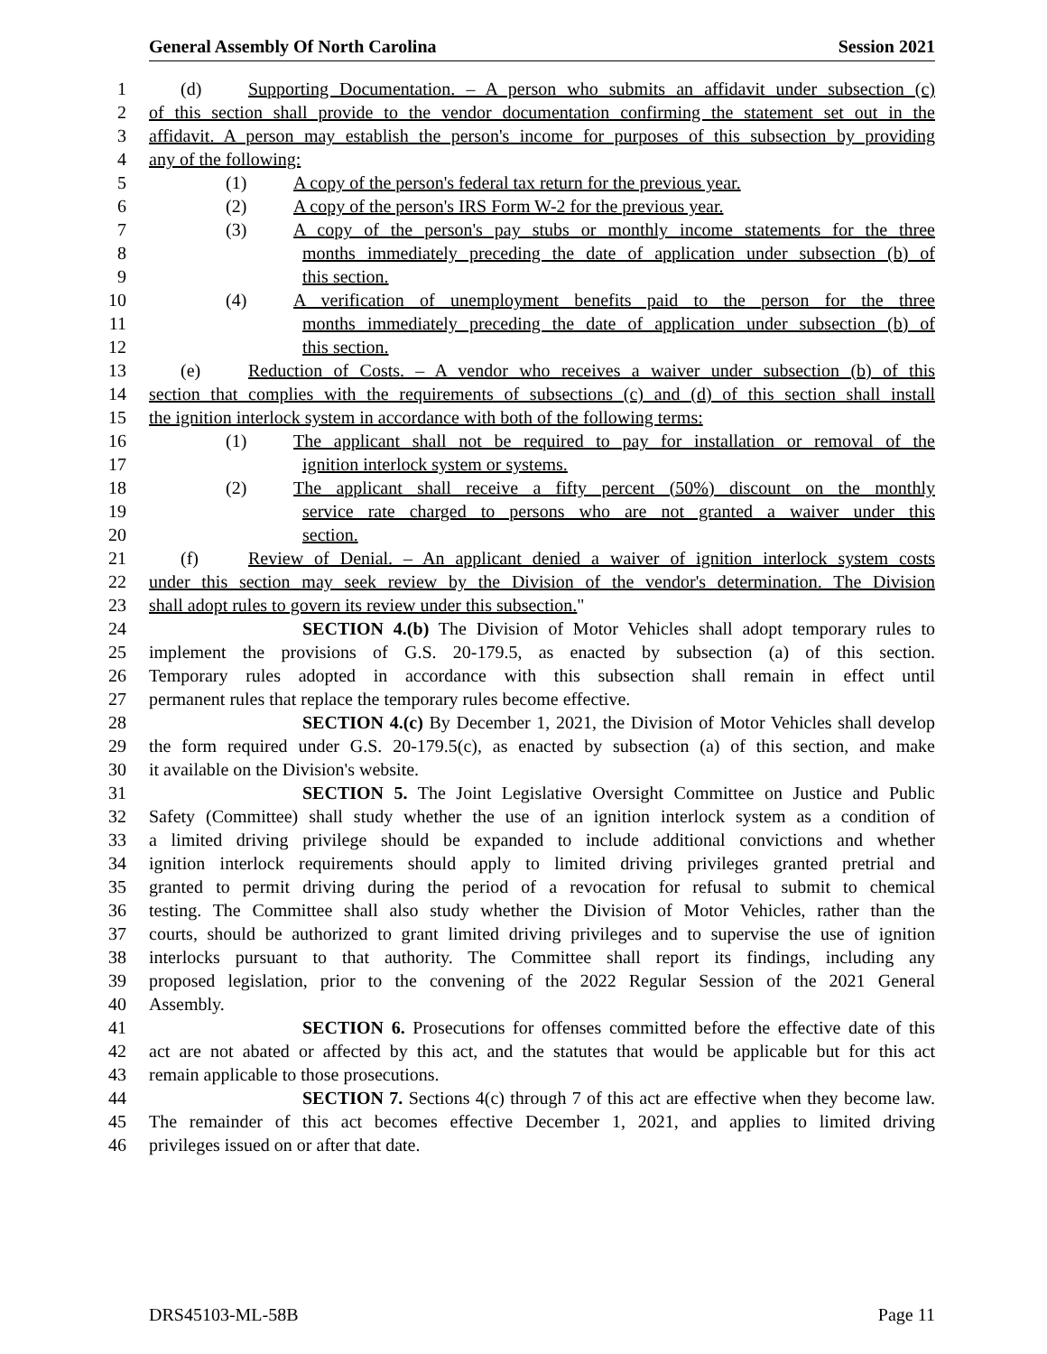General Assembly Of North Carolina Session 2021
1 (d) Supporting Documentation. – A person who submits an affidavit under subsection (c)
2 of this section shall provide to the vendor documentation confirming the statement set out in the
3 affidavit. A person may establish the person's income for purposes of this subsection by providing
4 any of the following:
5 (1) A copy of the person's federal tax return for the previous year.
6 (2) A copy of the person's IRS Form W-2 for the previous year.
7 (3) A copy of the person's pay stubs or monthly income statements for the three
8 months immediately preceding the date of application under subsection (b) of
9 this section.
10 (4) A verification of unemployment benefits paid to the person for the three
11 months immediately preceding the date of application under subsection (b) of
12 this section.
13 (e) Reduction of Costs. – A vendor who receives a waiver under subsection (b) of this
14 section that complies with the requirements of subsections (c) and (d) of this section shall install
15 the ignition interlock system in accordance with both of the following terms:
16 (1) The applicant shall not be required to pay for installation or removal of the
17 ignition interlock system or systems.
18 (2) The applicant shall receive a fifty percent (50%) discount on the monthly
19 service rate charged to persons who are not granted a waiver under this
20 section.
21 (f) Review of Denial. – An applicant denied a waiver of ignition interlock system costs
22 under this section may seek review by the Division of the vendor's determination. The Division
23 shall adopt rules to govern its review under this subsection."
24 SECTION 4.(b) The Division of Motor Vehicles shall adopt temporary rules to
25 implement the provisions of G.S. 20-179.5, as enacted by subsection (a) of this section.
26 Temporary rules adopted in accordance with this subsection shall remain in effect until
27 permanent rules that replace the temporary rules become effective.
28 SECTION 4.(c) By December 1, 2021, the Division of Motor Vehicles shall develop
29 the form required under G.S. 20-179.5(c), as enacted by subsection (a) of this section, and make
30 it available on the Division's website.
31 SECTION 5. The Joint Legislative Oversight Committee on Justice and Public
32 Safety (Committee) shall study whether the use of an ignition interlock system as a condition of
33 a limited driving privilege should be expanded to include additional convictions and whether
34 ignition interlock requirements should apply to limited driving privileges granted pretrial and
35 granted to permit driving during the period of a revocation for refusal to submit to chemical
36 testing. The Committee shall also study whether the Division of Motor Vehicles, rather than the
37 courts, should be authorized to grant limited driving privileges and to supervise the use of ignition
38 interlocks pursuant to that authority. The Committee shall report its findings, including any
39 proposed legislation, prior to the convening of the 2022 Regular Session of the 2021 General
40 Assembly.
41 SECTION 6. Prosecutions for offenses committed before the effective date of this
42 act are not abated or affected by this act, and the statutes that would be applicable but for this act
43 remain applicable to those prosecutions.
44 SECTION 7. Sections 4(c) through 7 of this act are effective when they become law.
45 The remainder of this act becomes effective December 1, 2021, and applies to limited driving
46 privileges issued on or after that date.
DRS45103-ML-58B Page 11